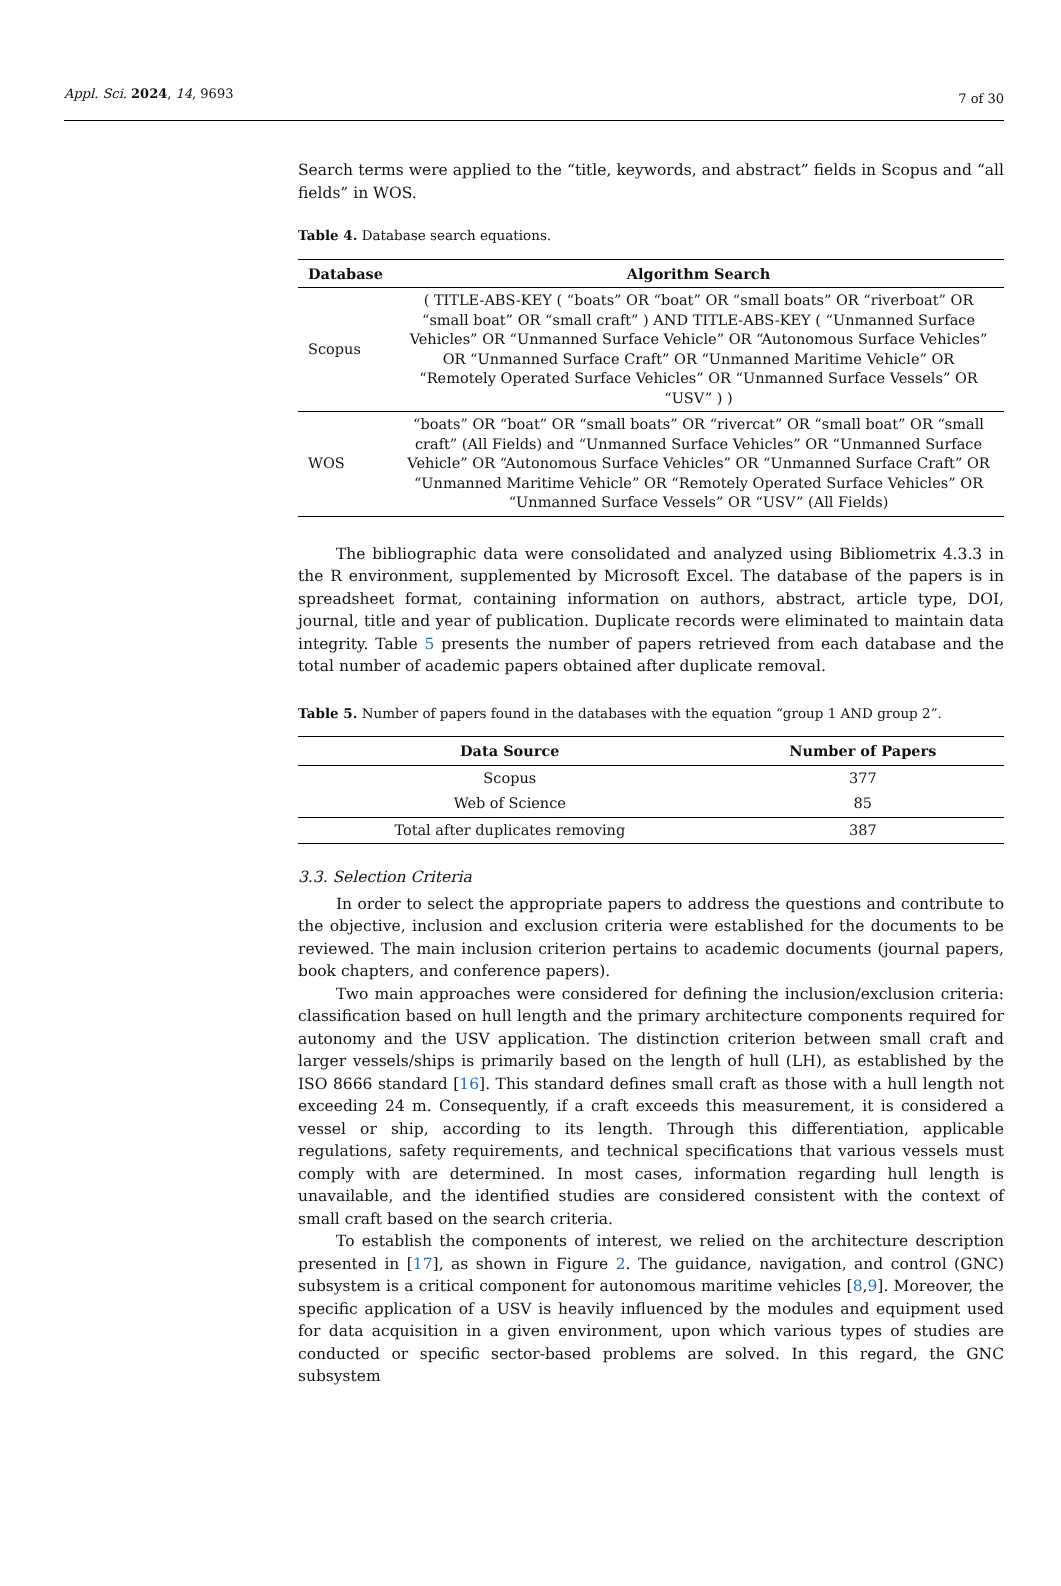Appl. Sci. 2024, 14, 9693 7 of 30
Search terms were applied to the “title, keywords, and abstract” fields in Scopus and “all fields” in WOS.
Table 4. Database search equations.
| Database | Algorithm Search |
| --- | --- |
| Scopus | ( TITLE-ABS-KEY ( “boats” OR “boat” OR “small boats” OR “riverboat” OR “small boat” OR “small craft” ) AND TITLE-ABS-KEY ( “Unmanned Surface Vehicles” OR “Unmanned Surface Vehicle” OR “Autonomous Surface Vehicles” OR “Unmanned Surface Craft” OR “Unmanned Maritime Vehicle” OR “Remotely Operated Surface Vehicles” OR “Unmanned Surface Vessels” OR “USV” ) ) |
| WOS | “boats” OR “boat” OR “small boats” OR “rivercat” OR “small boat” OR “small craft” (All Fields) and “Unmanned Surface Vehicles” OR “Unmanned Surface Vehicle” OR “Autonomous Surface Vehicles” OR “Unmanned Surface Craft” OR “Unmanned Maritime Vehicle” OR “Remotely Operated Surface Vehicles” OR “Unmanned Surface Vessels” OR “USV” (All Fields) |
The bibliographic data were consolidated and analyzed using Bibliometrix 4.3.3 in the R environment, supplemented by Microsoft Excel. The database of the papers is in spreadsheet format, containing information on authors, abstract, article type, DOI, journal, title and year of publication. Duplicate records were eliminated to maintain data integrity. Table 5 presents the number of papers retrieved from each database and the total number of academic papers obtained after duplicate removal.
Table 5. Number of papers found in the databases with the equation “group 1 AND group 2”.
| Data Source | Number of Papers |
| --- | --- |
| Scopus | 377 |
| Web of Science | 85 |
| Total after duplicates removing | 387 |
3.3. Selection Criteria
In order to select the appropriate papers to address the questions and contribute to the objective, inclusion and exclusion criteria were established for the documents to be reviewed. The main inclusion criterion pertains to academic documents (journal papers, book chapters, and conference papers).
Two main approaches were considered for defining the inclusion/exclusion criteria: classification based on hull length and the primary architecture components required for autonomy and the USV application. The distinction criterion between small craft and larger vessels/ships is primarily based on the length of hull (LH), as established by the ISO 8666 standard [16]. This standard defines small craft as those with a hull length not exceeding 24 m. Consequently, if a craft exceeds this measurement, it is considered a vessel or ship, according to its length. Through this differentiation, applicable regulations, safety requirements, and technical specifications that various vessels must comply with are determined. In most cases, information regarding hull length is unavailable, and the identified studies are considered consistent with the context of small craft based on the search criteria.
To establish the components of interest, we relied on the architecture description presented in [17], as shown in Figure 2. The guidance, navigation, and control (GNC) subsystem is a critical component for autonomous maritime vehicles [8,9]. Moreover, the specific application of a USV is heavily influenced by the modules and equipment used for data acquisition in a given environment, upon which various types of studies are conducted or specific sector-based problems are solved. In this regard, the GNC subsystem